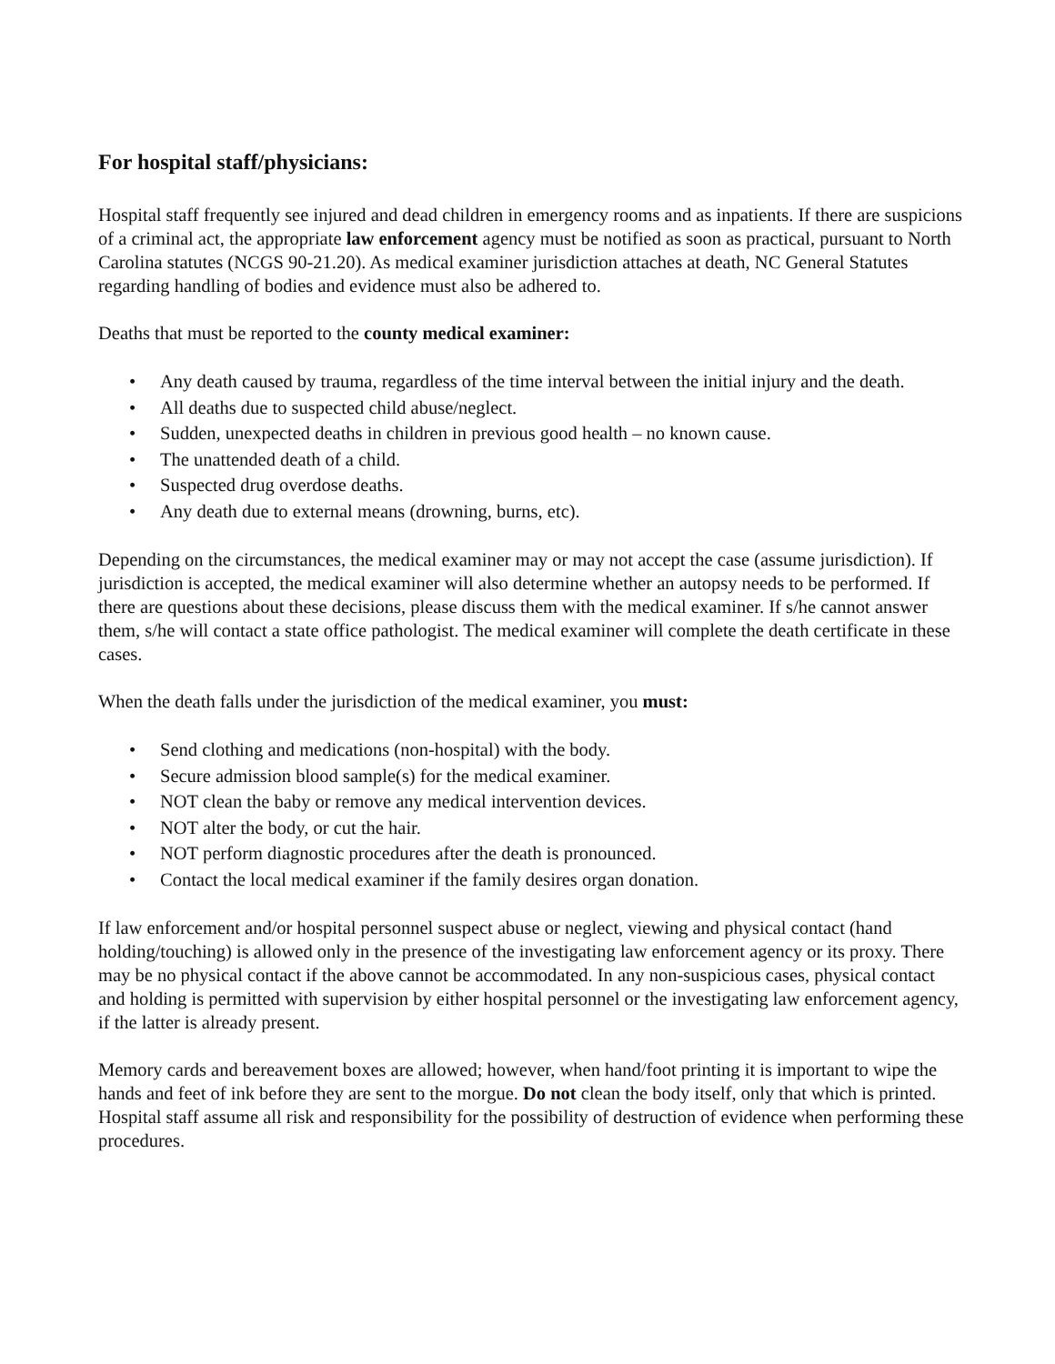For hospital staff/physicians:
Hospital staff frequently see injured and dead children in emergency rooms and as inpatients. If there are suspicions of a criminal act, the appropriate law enforcement agency must be notified as soon as practical, pursuant to North Carolina statutes (NCGS 90-21.20). As medical examiner jurisdiction attaches at death, NC General Statutes regarding handling of bodies and evidence must also be adhered to.
Deaths that must be reported to the county medical examiner:
• Any death caused by trauma, regardless of the time interval between the initial injury and the death.
• All deaths due to suspected child abuse/neglect.
• Sudden, unexpected deaths in children in previous good health – no known cause.
• The unattended death of a child.
• Suspected drug overdose deaths.
• Any death due to external means (drowning, burns, etc).
Depending on the circumstances, the medical examiner may or may not accept the case (assume jurisdiction). If jurisdiction is accepted, the medical examiner will also determine whether an autopsy needs to be performed. If there are questions about these decisions, please discuss them with the medical examiner. If s/he cannot answer them, s/he will contact a state office pathologist. The medical examiner will complete the death certificate in these cases.
When the death falls under the jurisdiction of the medical examiner, you must:
• Send clothing and medications (non-hospital) with the body.
• Secure admission blood sample(s) for the medical examiner.
• NOT clean the baby or remove any medical intervention devices.
• NOT alter the body, or cut the hair.
• NOT perform diagnostic procedures after the death is pronounced.
• Contact the local medical examiner if the family desires organ donation.
If law enforcement and/or hospital personnel suspect abuse or neglect, viewing and physical contact (hand holding/touching) is allowed only in the presence of the investigating law enforcement agency or its proxy. There may be no physical contact if the above cannot be accommodated. In any non-suspicious cases, physical contact and holding is permitted with supervision by either hospital personnel or the investigating law enforcement agency, if the latter is already present.
Memory cards and bereavement boxes are allowed; however, when hand/foot printing it is important to wipe the hands and feet of ink before they are sent to the morgue. Do not clean the body itself, only that which is printed. Hospital staff assume all risk and responsibility for the possibility of destruction of evidence when performing these procedures.